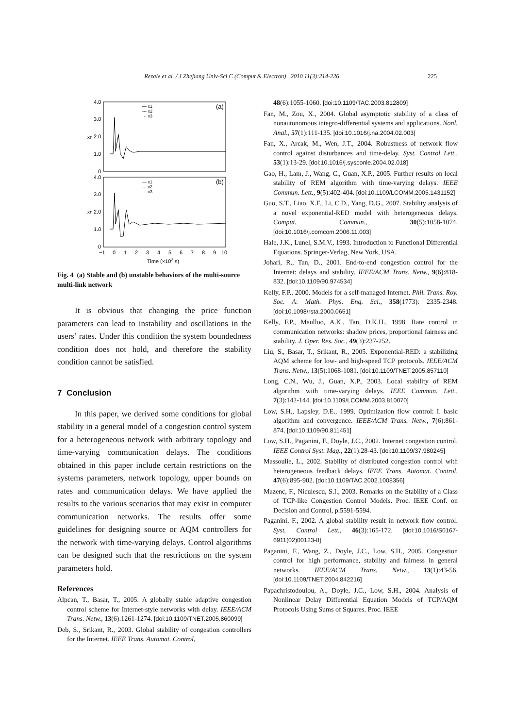Rezaie et al. / J Zhejiang Univ-Sci C (Comput & Electron) 2010 11(3):214-226 225
4.0
3.0
2.0
1.0
0
4.0
3.0
2.0
1.0
0
(a)
(b)
— x1
--- x2
··· x3
— x1
--- x2
··· x3
xn
xn
−1
0
1
2
3
4
5
6
7
8
9
10
Time (×102 s)
Fig. 4 (a) Stable and (b) unstable behaviors of the multi-source multi-link network
It is obvious that changing the price function parameters can lead to instability and oscillations in the users’ rates. Under this condition the system boundedness condition does not hold, and therefore the stability condition cannot be satisfied.
7 Conclusion
In this paper, we derived some conditions for global stability in a general model of a congestion control system for a heterogeneous network with arbitrary topology and time-varying communication delays. The conditions obtained in this paper include certain restrictions on the systems parameters, network topology, upper bounds on rates and communication delays. We have applied the results to the various scenarios that may exist in computer communication networks. The results offer some guidelines for designing source or AQM controllers for the network with time-varying delays. Control algorithms can be designed such that the restrictions on the system parameters hold.
References
Alpcan, T., Basar, T., 2005. A globally stable adaptive congestion control scheme for Internet-style networks with delay. IEEE/ACM Trans. Netw., 13(6):1261-1274. [doi:10.1109/TNET.2005.860099]
Deb, S., Srikant, R., 2003. Global stability of congestion controllers for the Internet. IEEE Trans. Automat. Control,
48(6):1055-1060. [doi:10.1109/TAC.2003.812809]
Fan, M., Zou, X., 2004. Global asymptotic stability of a class of nonautonomous integro-differential systems and applications. Nonl. Anal., 57(1):111-135. [doi:10.1016/j.na.2004.02.003]
Fan, X., Arcak, M., Wen, J.T., 2004. Robustness of network flow control against disturbances and time-delay. Syst. Control Lett., 53(1):13-29. [doi:10.1016/j.sysconle.2004.02.018]
Gao, H., Lam, J., Wang, C., Guan, X.P., 2005. Further results on local stability of REM algorithm with time-varying delays. IEEE Commun. Lett., 9(5):402-404. [doi:10.1109/LCOMM.2005.1431152]
Guo, S.T., Liao, X.F., Li, C.D., Yang, D.G., 2007. Stability analysis of a novel exponential-RED model with heterogeneous delays. Comput. Commun., 30(5):1058-1074. [doi:10.1016/j.comcom.2006.11.003]
Hale, J.K., Lunel, S.M.V., 1993. Introduction to Functional Differential Equations. Springer-Verlag, New York, USA.
Johari, R., Tan, D., 2001. End-to-end congestion control for the Internet: delays and stability. IEEE/ACM Trans. Netw., 9(6):818-832. [doi:10.1109/90.974534]
Kelly, F.P., 2000. Models for a self-managed Internet. Phil. Trans. Roy. Soc. A: Math. Phys. Eng. Sci., 358(1773): 2335-2348. [doi:10.1098/rsta.2000.0651]
Kelly, F.P., Maulloo, A.K., Tan, D.K.H., 1998. Rate control in communication networks: shadow prices, proportional fairness and stability. J. Oper. Res. Soc., 49(3):237-252.
Liu, S., Basar, T., Srikant, R., 2005. Exponential-RED: a stabilizing AQM scheme for low- and high-speed TCP protocols. IEEE/ACM Trans. Netw., 13(5):1068-1081. [doi:10.1109/TNET.2005.857110]
Long, C.N., Wu, J., Guan, X.P., 2003. Local stability of REM algorithm with time-varying delays. IEEE Commun. Lett., 7(3):142-144. [doi:10.1109/LCOMM.2003.810070]
Low, S.H., Lapsley, D.E., 1999. Optimization flow control: I. basic algorithm and convergence. IEEE/ACM Trans. Netw., 7(6):861-874. [doi:10.1109/90.811451]
Low, S.H., Paganini, F., Doyle, J.C., 2002. Internet congestion control. IEEE Control Syst. Mag., 22(1):28-43. [doi:10.1109/37.980245]
Massoulie, L., 2002. Stability of distributed congestion control with heterogeneous feedback delays. IEEE Trans. Automat. Control, 47(6):895-902. [doi:10.1109/TAC.2002.1008356]
Mazenc, F., Niculescu, S.I., 2003. Remarks on the Stability of a Class of TCP-like Congestion Control Models. Proc. IEEE Conf. on Decision and Control, p.5591-5594.
Paganini, F., 2002. A global stability result in network flow control. Syst. Control Lett., 46(3):165-172. [doi:10.1016/S0167-6911(02)00123-8]
Paganini, F., Wang, Z., Doyle, J.C., Low, S.H., 2005. Congestion control for high performance, stability and fairness in general networks. IEEE/ACM Trans. Netw., 13(1):43-56. [doi:10.1109/TNET.2004.842216]
Papachristodoulou, A., Doyle, J.C., Low, S.H., 2004. Analysis of Nonlinear Delay Differential Equation Models of TCP/AQM Protocols Using Sums of Squares. Proc. IEEE